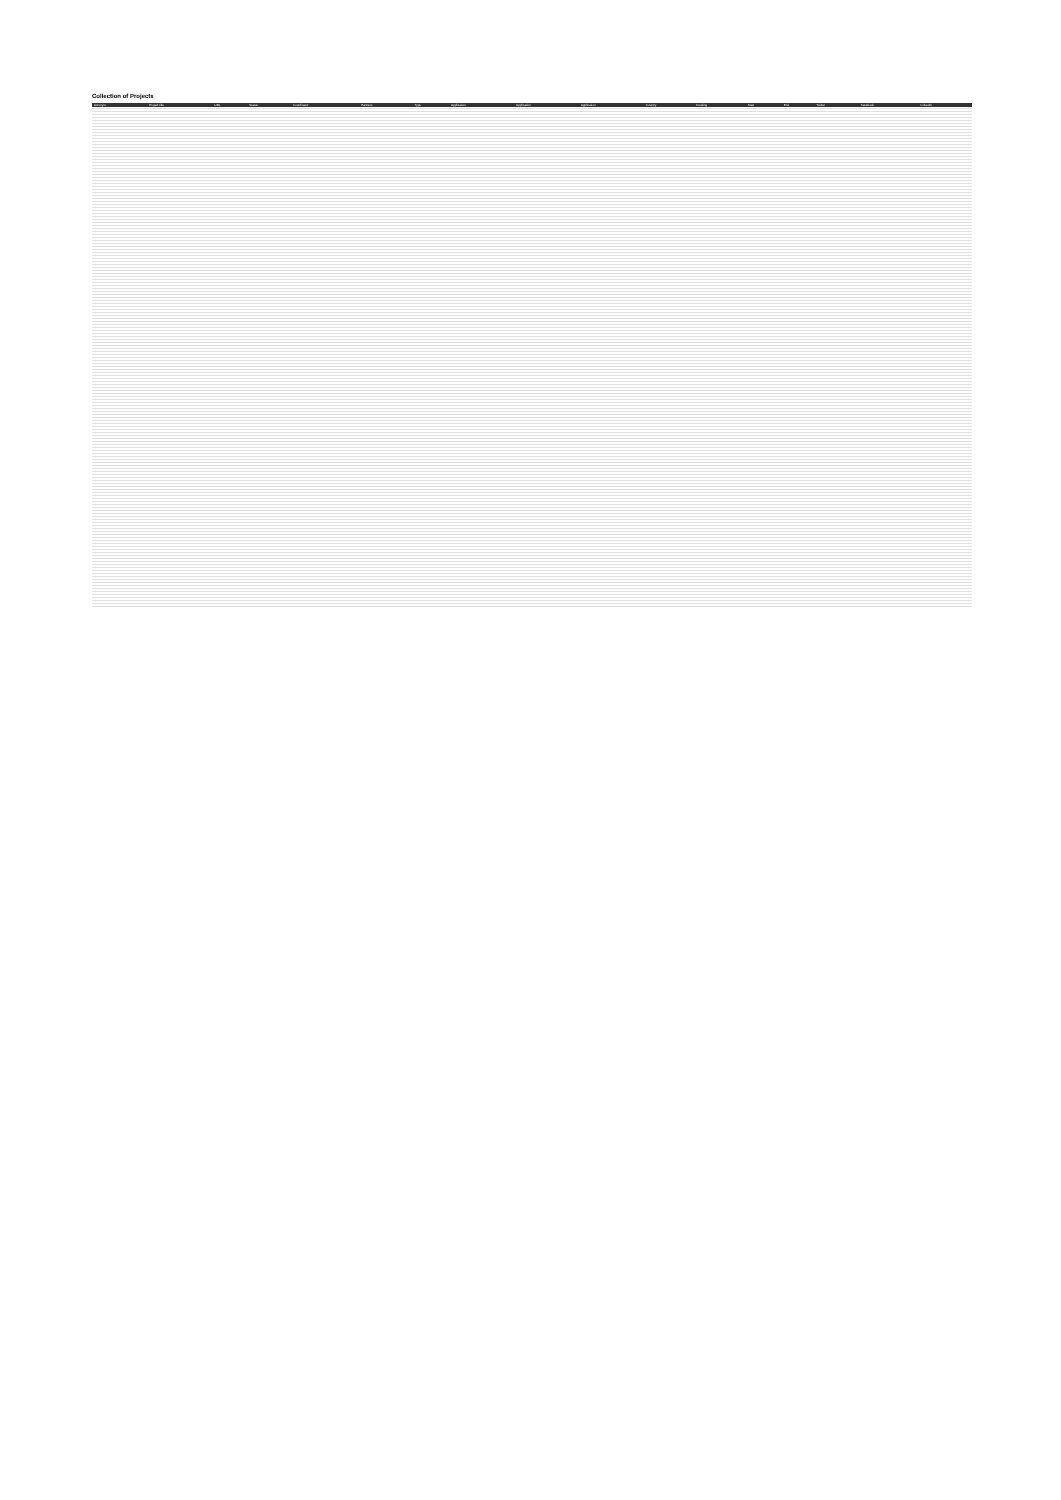Collection of Projects
| Acronym | Project title | URL | Status | Coordinator | Partners | Type | Application | Application | Application | Country | Funding | Start | End | Twitter | Facebook | LinkedIn |
| --- | --- | --- | --- | --- | --- | --- | --- | --- | --- | --- | --- | --- | --- | --- | --- | --- |